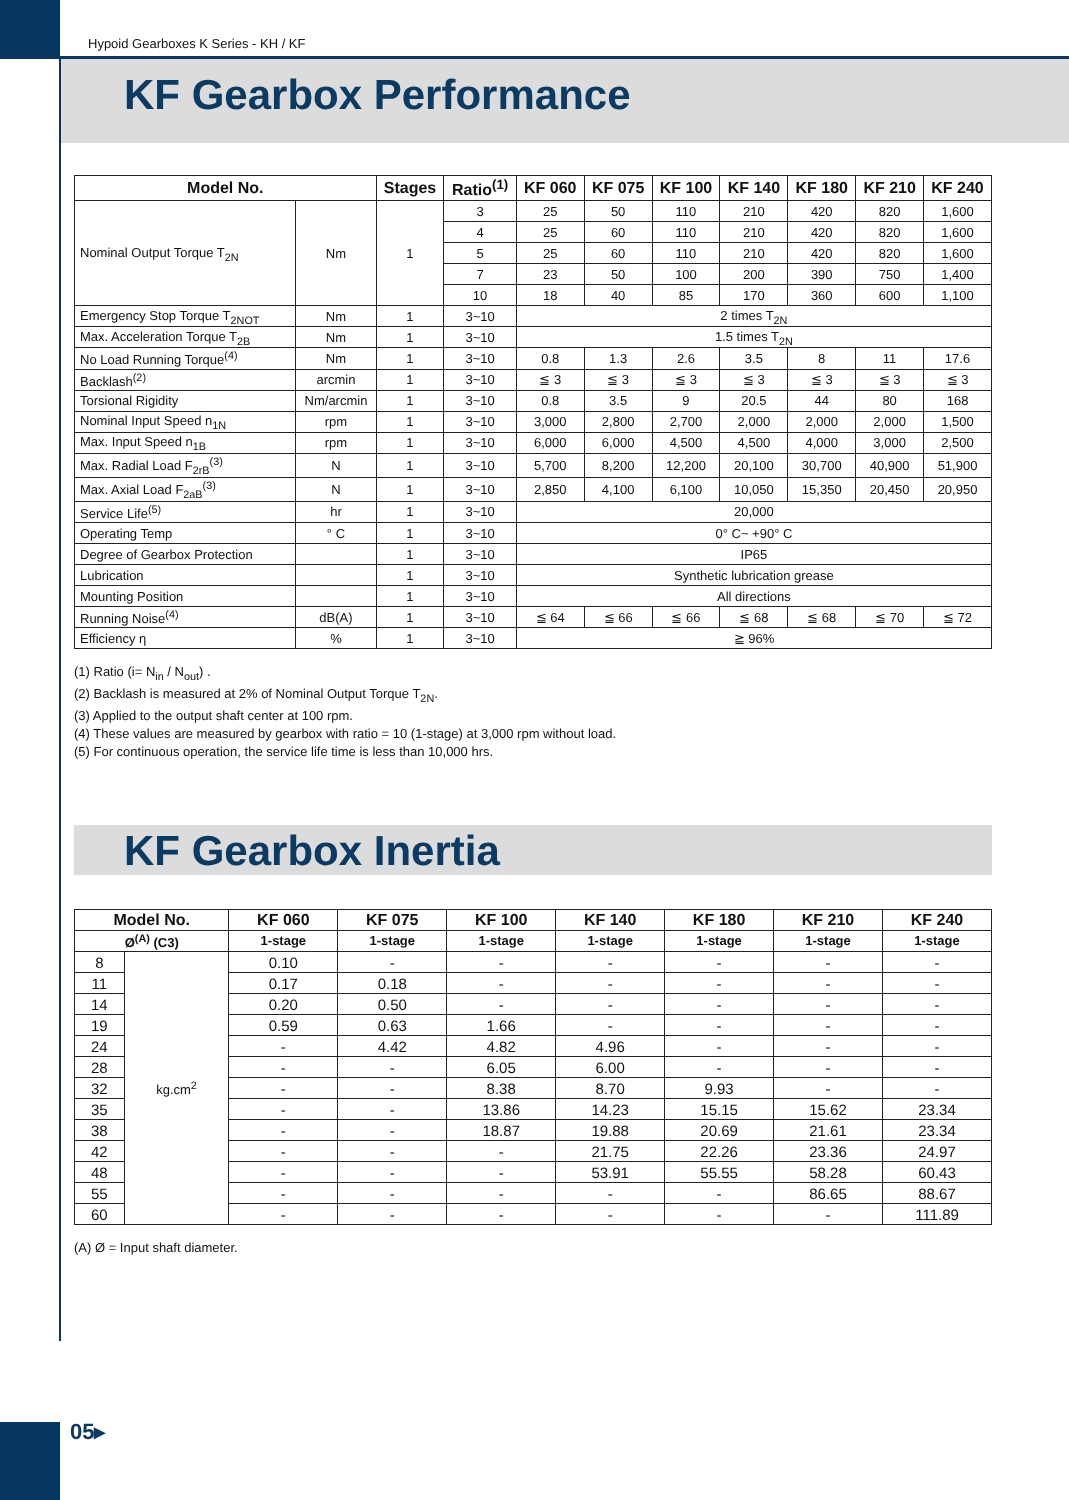Hypoid Gearboxes K Series - KH / KF
KF Gearbox Performance
| Model No. | | Stages | Ratio<sup>(1)</sup> | KF 060 | KF 075 | KF 100 | KF 140 | KF 180 | KF 210 | KF 240 |
| --- | --- | --- | --- | --- | --- | --- | --- | --- | --- | --- |
| Nominal Output Torque T<sub>2N</sub> | Nm | 1 | 3 | 25 | 50 | 110 | 210 | 420 | 820 | 1,600 |
| | | | 4 | 25 | 60 | 110 | 210 | 420 | 820 | 1,600 |
| | | | 5 | 25 | 60 | 110 | 210 | 420 | 820 | 1,600 |
| | | | 7 | 23 | 50 | 100 | 200 | 390 | 750 | 1,400 |
| | | | 10 | 18 | 40 | 85 | 170 | 360 | 600 | 1,100 |
| Emergency Stop Torque T<sub>2NOT</sub> | Nm | 1 | 3~10 | 2 times T<sub>2N</sub> | | | | | | |
| Max. Acceleration Torque T<sub>2B</sub> | Nm | 1 | 3~10 | 1.5 times T<sub>2N</sub> | | | | | | |
| No Load Running Torque<sup>(4)</sup> | Nm | 1 | 3~10 | 0.8 | 1.3 | 2.6 | 3.5 | 8 | 11 | 17.6 |
| Backlash<sup>(2)</sup> | arcmin | 1 | 3~10 | ≦ 3 | ≦ 3 | ≦ 3 | ≦ 3 | ≦ 3 | ≦ 3 | ≦ 3 |
| Torsional Rigidity | Nm/arcmin | 1 | 3~10 | 0.8 | 3.5 | 9 | 20.5 | 44 | 80 | 168 |
| Nominal Input Speed n<sub>1N</sub> | rpm | 1 | 3~10 | 3,000 | 2,800 | 2,700 | 2,000 | 2,000 | 2,000 | 1,500 |
| Max. Input Speed n<sub>1B</sub> | rpm | 1 | 3~10 | 6,000 | 6,000 | 4,500 | 4,500 | 4,000 | 3,000 | 2,500 |
| Max. Radial Load F<sub>2rB</sub><sup>(3)</sup> | N | 1 | 3~10 | 5,700 | 8,200 | 12,200 | 20,100 | 30,700 | 40,900 | 51,900 |
| Max. Axial Load F<sub>2aB</sub><sup>(3)</sup> | N | 1 | 3~10 | 2,850 | 4,100 | 6,100 | 10,050 | 15,350 | 20,450 | 20,950 |
| Service Life<sup>(5)</sup> | hr | 1 | 3~10 | 20,000 | | | | | | |
| Operating Temp | ° C | 1 | 3~10 | 0° C~ +90° C | | | | | | |
| Degree of Gearbox Protection | | 1 | 3~10 | IP65 | | | | | | |
| Lubrication | | 1 | 3~10 | Synthetic lubrication grease | | | | | | |
| Mounting Position | | 1 | 3~10 | All directions | | | | | | |
| Running Noise<sup>(4)</sup> | dB(A) | 1 | 3~10 | ≦ 64 | ≦ 66 | ≦ 66 | ≦ 68 | ≦ 68 | ≦ 70 | ≦ 72 |
| Efficiency η | % | 1 | 3~10 | ≧ 96% | | | | | | |
(1) Ratio (i= N<sub>in</sub> / N<sub>out</sub>) .
(2) Backlash is measured at 2% of Nominal Output Torque T<sub>2N</sub>.
(3) Applied to the output shaft center at 100 rpm.
(4) These values are measured by gearbox with ratio = 10 (1-stage) at 3,000 rpm without load.
(5) For continuous operation, the service life time is less than 10,000 hrs.
KF Gearbox Inertia
| Model No. | | KF 060 | KF 075 | KF 100 | KF 140 | KF 180 | KF 210 | KF 240 |
| --- | --- | --- | --- | --- | --- | --- | --- | --- |
| Ø<sup>(A)</sup> (C3) | | 1-stage | 1-stage | 1-stage | 1-stage | 1-stage | 1-stage | 1-stage |
| 8 | kg.cm<sup>2</sup> | 0.10 | - | - | - | - | - | - |
| 11 | | 0.17 | 0.18 | - | - | - | - | - |
| 14 | | 0.20 | 0.50 | - | - | - | - | - |
| 19 | | 0.59 | 0.63 | 1.66 | - | - | - | - |
| 24 | | - | 4.42 | 4.82 | 4.96 | - | - | - |
| 28 | | - | - | 6.05 | 6.00 | - | - | - |
| 32 | | - | - | 8.38 | 8.70 | 9.93 | - | - |
| 35 | | - | - | 13.86 | 14.23 | 15.15 | 15.62 | 23.34 |
| 38 | | - | - | 18.87 | 19.88 | 20.69 | 21.61 | 23.34 |
| 42 | | - | - | - | 21.75 | 22.26 | 23.36 | 24.97 |
| 48 | | - | - | - | 53.91 | 55.55 | 58.28 | 60.43 |
| 55 | | - | - | - | - | - | 86.65 | 88.67 |
| 60 | | - | - | - | - | - | - | 111.89 |
(A) Ø = Input shaft diameter.
05▸